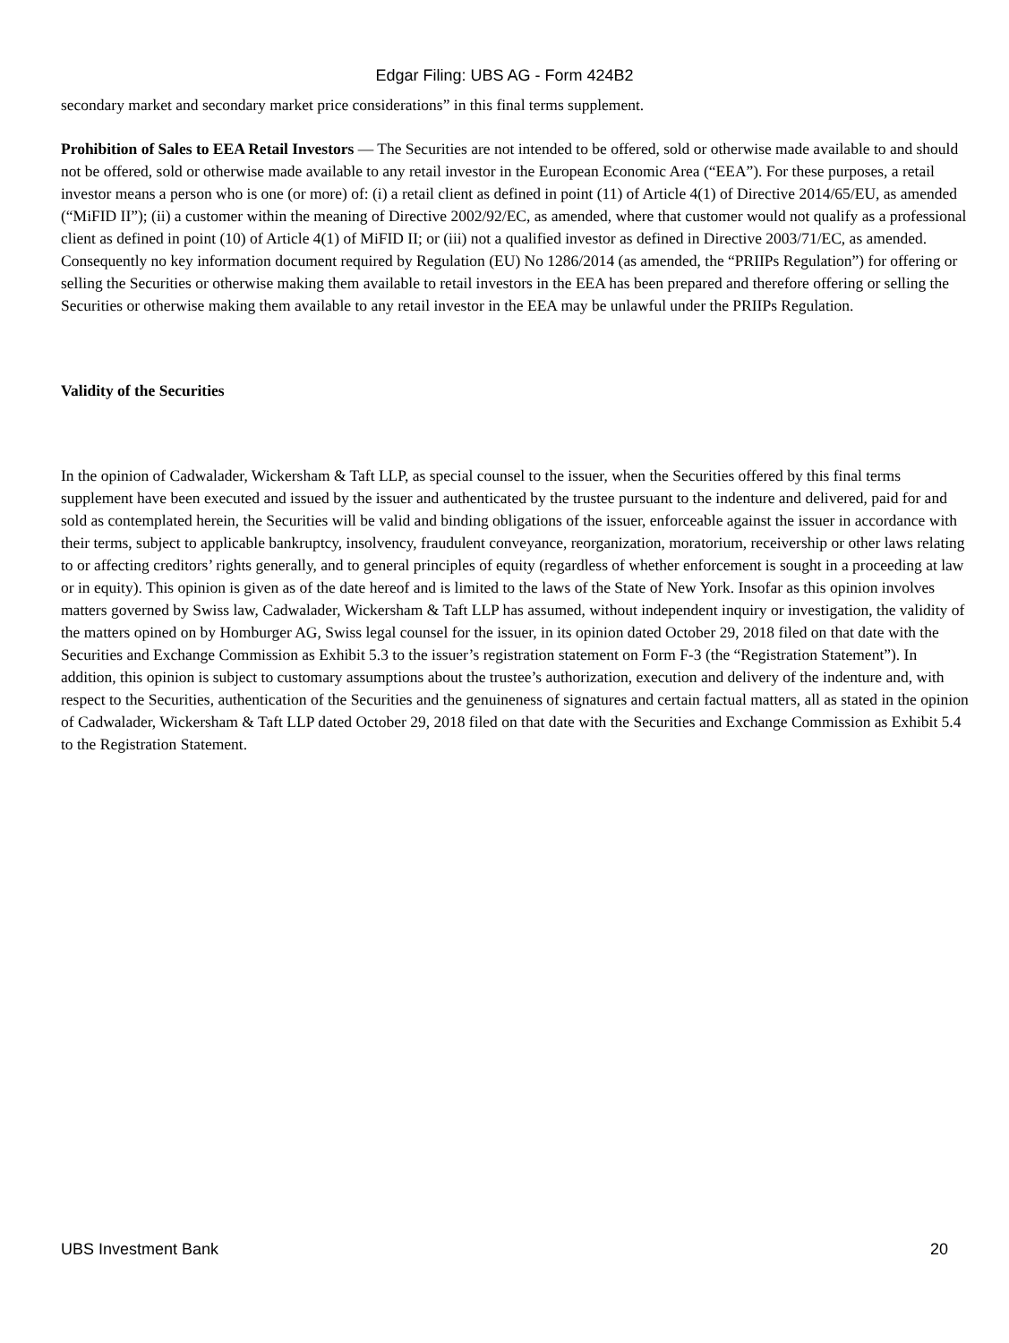Edgar Filing: UBS AG - Form 424B2
secondary market and secondary market price considerations” in this final terms supplement.
Prohibition of Sales to EEA Retail Investors — The Securities are not intended to be offered, sold or otherwise made available to and should not be offered, sold or otherwise made available to any retail investor in the European Economic Area (“EEA”). For these purposes, a retail investor means a person who is one (or more) of: (i) a retail client as defined in point (11) of Article 4(1) of Directive 2014/65/EU, as amended (“MiFID II”); (ii) a customer within the meaning of Directive 2002/92/EC, as amended, where that customer would not qualify as a professional client as defined in point (10) of Article 4(1) of MiFID II; or (iii) not a qualified investor as defined in Directive 2003/71/EC, as amended. Consequently no key information document required by Regulation (EU) No 1286/2014 (as amended, the “PRIIPs Regulation”) for offering or selling the Securities or otherwise making them available to retail investors in the EEA has been prepared and therefore offering or selling the Securities or otherwise making them available to any retail investor in the EEA may be unlawful under the PRIIPs Regulation.
Validity of the Securities
In the opinion of Cadwalader, Wickersham & Taft LLP, as special counsel to the issuer, when the Securities offered by this final terms supplement have been executed and issued by the issuer and authenticated by the trustee pursuant to the indenture and delivered, paid for and sold as contemplated herein, the Securities will be valid and binding obligations of the issuer, enforceable against the issuer in accordance with their terms, subject to applicable bankruptcy, insolvency, fraudulent conveyance, reorganization, moratorium, receivership or other laws relating to or affecting creditors’ rights generally, and to general principles of equity (regardless of whether enforcement is sought in a proceeding at law or in equity). This opinion is given as of the date hereof and is limited to the laws of the State of New York. Insofar as this opinion involves matters governed by Swiss law, Cadwalader, Wickersham & Taft LLP has assumed, without independent inquiry or investigation, the validity of the matters opined on by Homburger AG, Swiss legal counsel for the issuer, in its opinion dated October 29, 2018 filed on that date with the Securities and Exchange Commission as Exhibit 5.3 to the issuer’s registration statement on Form F-3 (the “Registration Statement”). In addition, this opinion is subject to customary assumptions about the trustee’s authorization, execution and delivery of the indenture and, with respect to the Securities, authentication of the Securities and the genuineness of signatures and certain factual matters, all as stated in the opinion of Cadwalader, Wickersham & Taft LLP dated October 29, 2018 filed on that date with the Securities and Exchange Commission as Exhibit 5.4 to the Registration Statement.
UBS Investment Bank 20